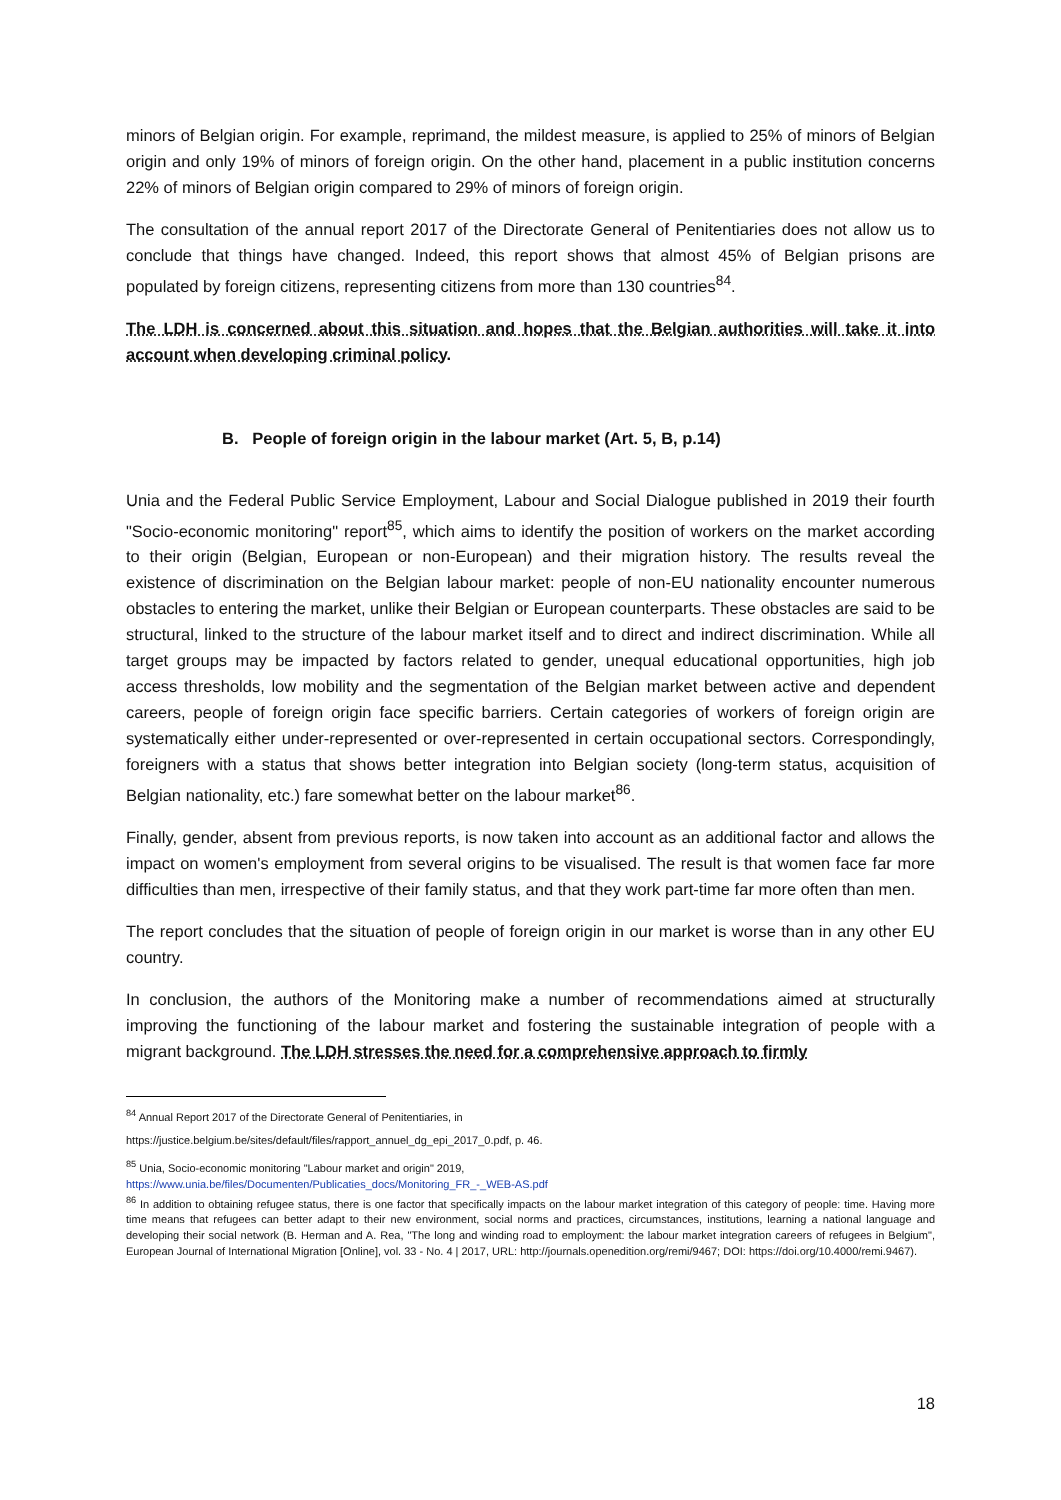minors of Belgian origin. For example, reprimand, the mildest measure, is applied to 25% of minors of Belgian origin and only 19% of minors of foreign origin. On the other hand, placement in a public institution concerns 22% of minors of Belgian origin compared to 29% of minors of foreign origin.
The consultation of the annual report 2017 of the Directorate General of Penitentiaries does not allow us to conclude that things have changed. Indeed, this report shows that almost 45% of Belgian prisons are populated by foreign citizens, representing citizens from more than 130 countries<sup>84</sup>.
The LDH is concerned about this situation and hopes that the Belgian authorities will take it into account when developing criminal policy.
B. People of foreign origin in the labour market (Art. 5, B, p.14)
Unia and the Federal Public Service Employment, Labour and Social Dialogue published in 2019 their fourth "Socio-economic monitoring" report<sup>85</sup>, which aims to identify the position of workers on the market according to their origin (Belgian, European or non-European) and their migration history. The results reveal the existence of discrimination on the Belgian labour market: people of non-EU nationality encounter numerous obstacles to entering the market, unlike their Belgian or European counterparts. These obstacles are said to be structural, linked to the structure of the labour market itself and to direct and indirect discrimination. While all target groups may be impacted by factors related to gender, unequal educational opportunities, high job access thresholds, low mobility and the segmentation of the Belgian market between active and dependent careers, people of foreign origin face specific barriers. Certain categories of workers of foreign origin are systematically either under-represented or over-represented in certain occupational sectors. Correspondingly, foreigners with a status that shows better integration into Belgian society (long-term status, acquisition of Belgian nationality, etc.) fare somewhat better on the labour market<sup>86</sup>.
Finally, gender, absent from previous reports, is now taken into account as an additional factor and allows the impact on women's employment from several origins to be visualised. The result is that women face far more difficulties than men, irrespective of their family status, and that they work part-time far more often than men.
The report concludes that the situation of people of foreign origin in our market is worse than in any other EU country.
In conclusion, the authors of the Monitoring make a number of recommendations aimed at structurally improving the functioning of the labour market and fostering the sustainable integration of people with a migrant background. The LDH stresses the need for a comprehensive approach to firmly
<sup>84</sup> Annual Report 2017 of the Directorate General of Penitentiaries, in
https://justice.belgium.be/sites/default/files/rapport_annuel_dg_epi_2017_0.pdf, p. 46.
<sup>85</sup> Unia, Socio-economic monitoring "Labour market and origin" 2019,
https://www.unia.be/files/Documenten/Publicaties_docs/Monitoring_FR_-_WEB-AS.pdf
<sup>86</sup> In addition to obtaining refugee status, there is one factor that specifically impacts on the labour market integration of this category of people: time. Having more time means that refugees can better adapt to their new environment, social norms and practices, circumstances, institutions, learning a national language and developing their social network (B. Herman and A. Rea, "The long and winding road to employment: the labour market integration careers of refugees in Belgium", European Journal of International Migration [Online], vol. 33 - No. 4 | 2017, URL: http://journals.openedition.org/remi/9467; DOI: https://doi.org/10.4000/remi.9467).
18